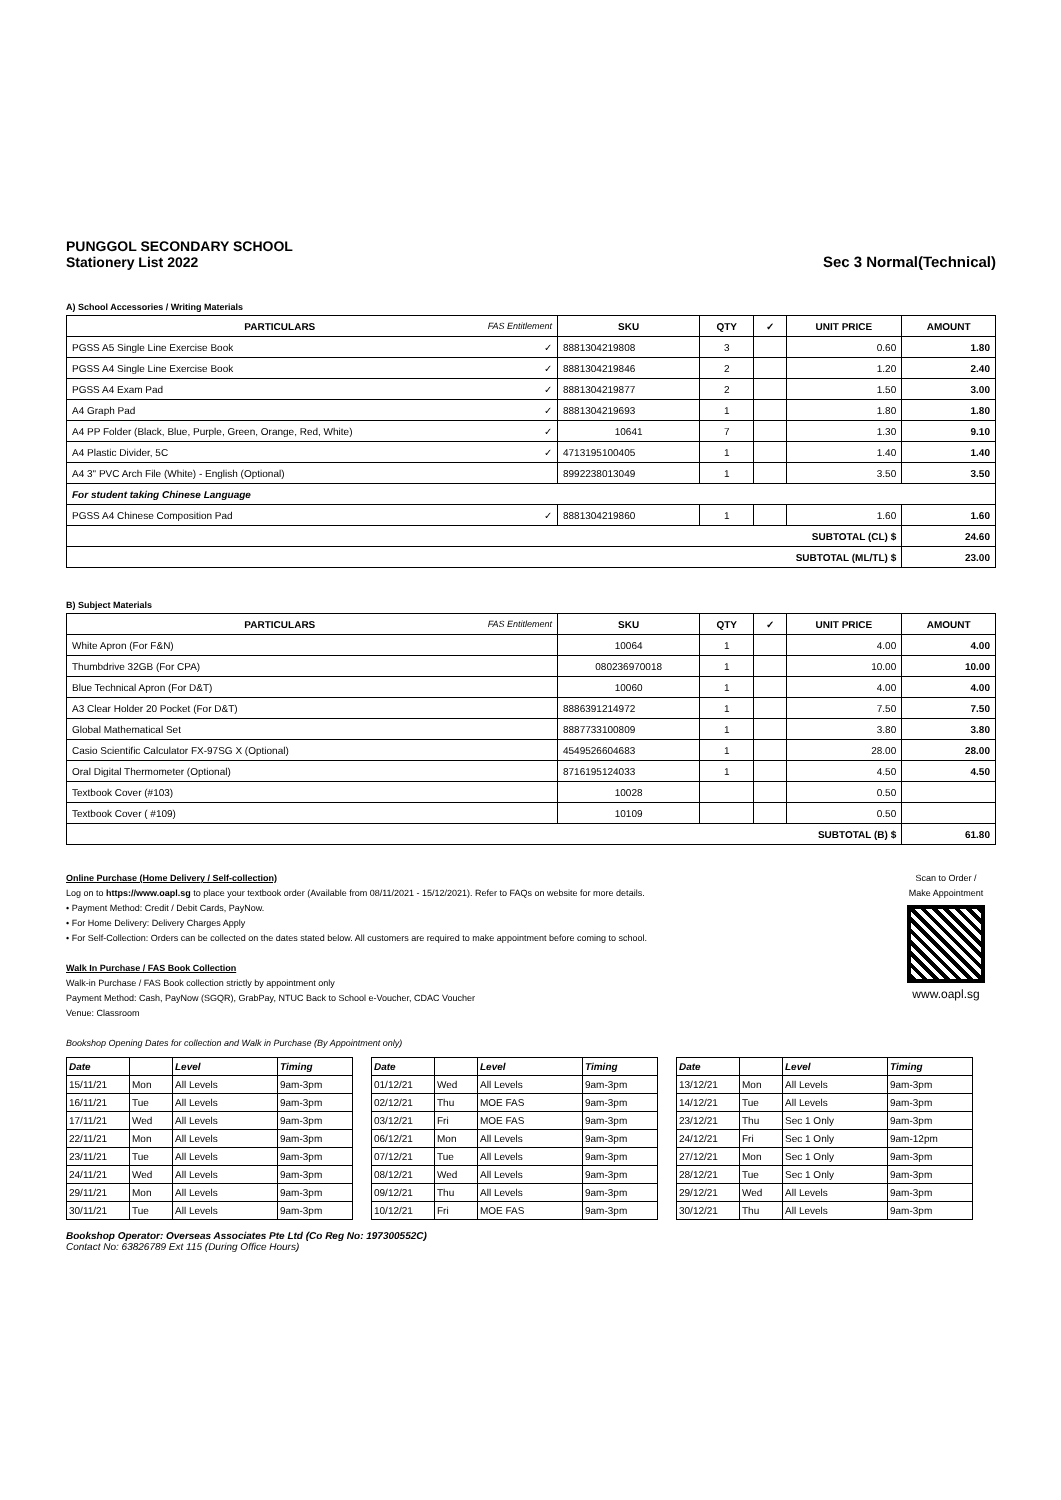PUNGGOL SECONDARY SCHOOL
Stationery List 2022
Sec 3 Normal(Technical)
A) School Accessories / Writing Materials
| PARTICULARS FAS Entitlement | SKU | QTY | ✓ | UNIT PRICE | AMOUNT |
| --- | --- | --- | --- | --- | --- |
| PGSS A5 Single Line Exercise Book ✓ | 8881304219808 | 3 | | 0.60 | 1.80 |
| PGSS A4 Single Line Exercise Book ✓ | 8881304219846 | 2 | | 1.20 | 2.40 |
| PGSS A4 Exam Pad ✓ | 8881304219877 | 2 | | 1.50 | 3.00 |
| A4 Graph Pad ✓ | 8881304219693 | 1 | | 1.80 | 1.80 |
| A4 PP Folder (Black, Blue, Purple, Green, Orange, Red, White) ✓ | 10641 | 7 | | 1.30 | 9.10 |
| A4 Plastic Divider, 5C ✓ | 4713195100405 | 1 | | 1.40 | 1.40 |
| A4 3" PVC Arch File (White) - English (Optional) | 8992238013049 | 1 | | 3.50 | 3.50 |
| For student taking Chinese Language | | | | | |
| PGSS A4 Chinese Composition Pad ✓ | 8881304219860 | 1 | | 1.60 | 1.60 |
| SUBTOTAL (CL) $ | | | | | 24.60 |
| SUBTOTAL (ML/TL) $ | | | | | 23.00 |
B) Subject Materials
| PARTICULARS FAS Entitlement | SKU | QTY | ✓ | UNIT PRICE | AMOUNT |
| --- | --- | --- | --- | --- | --- |
| White Apron (For F&N) | 10064 | 1 | | 4.00 | 4.00 |
| Thumbdrive 32GB (For CPA) | 080236970018 | 1 | | 10.00 | 10.00 |
| Blue Technical Apron (For D&T) | 10060 | 1 | | 4.00 | 4.00 |
| A3 Clear Holder 20 Pocket (For D&T) | 8886391214972 | 1 | | 7.50 | 7.50 |
| Global Mathematical Set | 8887733100809 | 1 | | 3.80 | 3.80 |
| Casio Scientific Calculator FX-97SG X (Optional) | 4549526604683 | 1 | | 28.00 | 28.00 |
| Oral Digital Thermometer (Optional) | 8716195124033 | 1 | | 4.50 | 4.50 |
| Textbook Cover (#103) | 10028 | | | 0.50 | |
| Textbook Cover ( #109) | 10109 | | | 0.50 | |
| SUBTOTAL (B) $ | | | | | 61.80 |
Online Purchase (Home Delivery / Self-collection)
Log on to https://www.oapl.sg to place your textbook order (Available from 08/11/2021 - 15/12/2021). Refer to FAQs on website for more details.
• Payment Method: Credit / Debit Cards, PayNow.
• For Home Delivery: Delivery Charges Apply
• For Self-Collection: Orders can be collected on the dates stated below. All customers are required to make appointment before coming to school.
Walk In Purchase / FAS Book Collection
Walk-in Purchase / FAS Book collection strictly by appointment only
Payment Method: Cash, PayNow (SGQR), GrabPay, NTUC Back to School e-Voucher, CDAC Voucher
Venue: Classroom
Bookshop Opening Dates for collection and Walk in Purchase (By Appointment only)
Scan to Order /
Make Appointment
www.oapl.sg
| Date | | Level | Timing |
| --- | --- | --- | --- |
| 15/11/21 | Mon | All Levels | 9am-3pm |
| 16/11/21 | Tue | All Levels | 9am-3pm |
| 17/11/21 | Wed | All Levels | 9am-3pm |
| 22/11/21 | Mon | All Levels | 9am-3pm |
| 23/11/21 | Tue | All Levels | 9am-3pm |
| 24/11/21 | Wed | All Levels | 9am-3pm |
| 29/11/21 | Mon | All Levels | 9am-3pm |
| 30/11/21 | Tue | All Levels | 9am-3pm |
| Date | | Level | Timing |
| --- | --- | --- | --- |
| 01/12/21 | Wed | All Levels | 9am-3pm |
| 02/12/21 | Thu | MOE FAS | 9am-3pm |
| 03/12/21 | Fri | MOE FAS | 9am-3pm |
| 06/12/21 | Mon | All Levels | 9am-3pm |
| 07/12/21 | Tue | All Levels | 9am-3pm |
| 08/12/21 | Wed | All Levels | 9am-3pm |
| 09/12/21 | Thu | All Levels | 9am-3pm |
| 10/12/21 | Fri | MOE FAS | 9am-3pm |
| Date | | Level | Timing |
| --- | --- | --- | --- |
| 13/12/21 | Mon | All Levels | 9am-3pm |
| 14/12/21 | Tue | All Levels | 9am-3pm |
| 23/12/21 | Thu | Sec 1 Only | 9am-3pm |
| 24/12/21 | Fri | Sec 1 Only | 9am-12pm |
| 27/12/21 | Mon | Sec 1 Only | 9am-3pm |
| 28/12/21 | Tue | Sec 1 Only | 9am-3pm |
| 29/12/21 | Wed | All Levels | 9am-3pm |
| 30/12/21 | Thu | All Levels | 9am-3pm |
Bookshop Operator: Overseas Associates Pte Ltd (Co Reg No: 197300552C)
Contact No: 63826789 Ext 115 (During Office Hours)